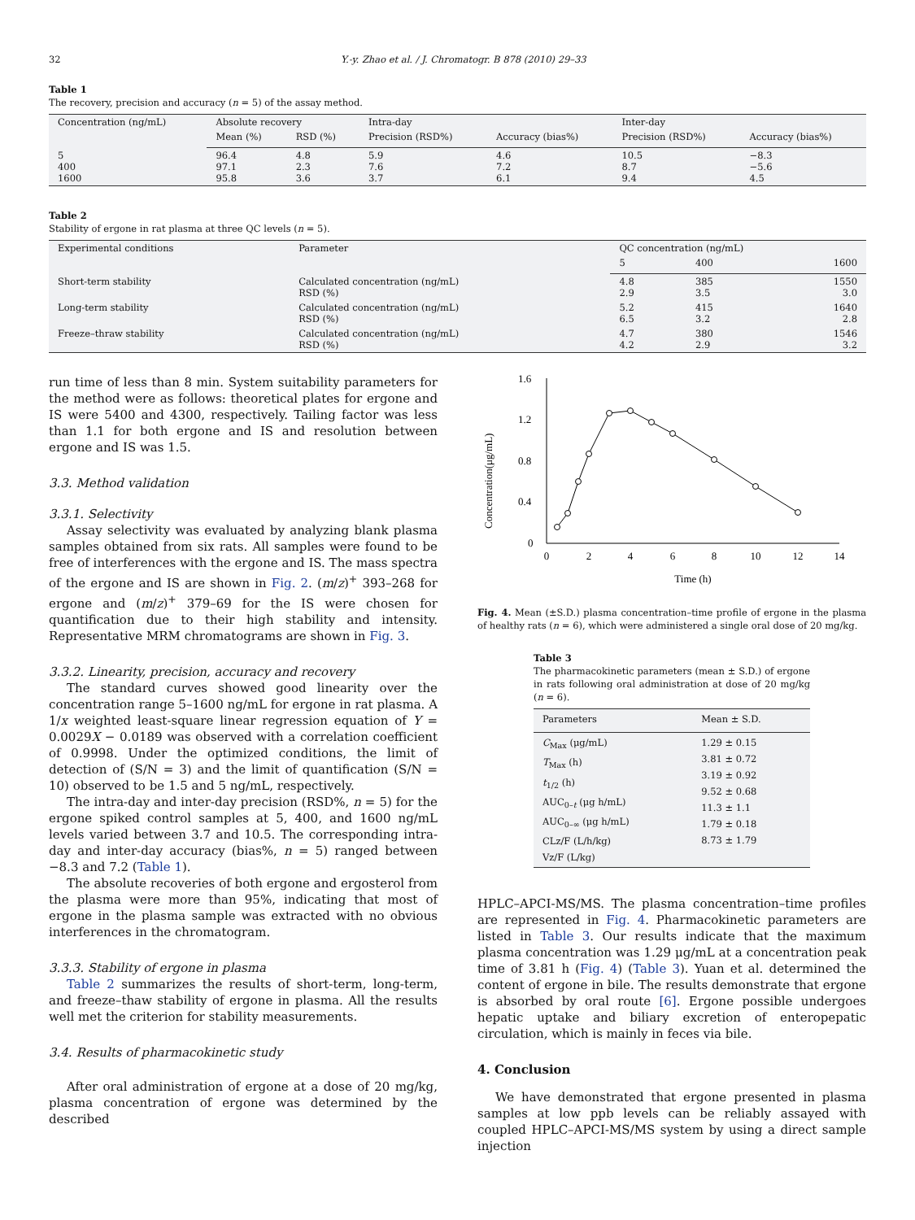32 Y.-y. Zhao et al. / J. Chromatogr. B 878 (2010) 29–33
Table 1
The recovery, precision and accuracy (n = 5) of the assay method.
| Concentration (ng/mL) | Absolute recovery | | Intra-day | | Inter-day | |
| --- | --- | --- | --- | --- | --- | --- |
| | Mean (%) | RSD (%) | Precision (RSD%) | Accuracy (bias%) | Precision (RSD%) | Accuracy (bias%) |
| 5 400 1600 | 96.4 97.1 95.8 | 4.8 2.3 3.6 | 5.9 7.6 3.7 | 4.6 7.2 6.1 | 10.5 8.7 9.4 | −8.3 −5.6 4.5 |
Table 2
Stability of ergone in rat plasma at three QC levels (n = 5).
| Experimental conditions | Parameter | QC concentration (ng/mL) | | |
| --- | --- | --- | --- | --- |
| | | 5 | 400 | 1600 |
| Short-term stability | Calculated concentration (ng/mL) RSD (%) | 4.8 2.9 | 385 3.5 | 1550 3.0 |
| Long-term stability | Calculated concentration (ng/mL) RSD (%) | 5.2 6.5 | 415 3.2 | 1640 2.8 |
| Freeze–thraw stability | Calculated concentration (ng/mL) RSD (%) | 4.7 4.2 | 380 2.9 | 1546 3.2 |
run time of less than 8 min. System suitability parameters for the method were as follows: theoretical plates for ergone and IS were 5400 and 4300, respectively. Tailing factor was less than 1.1 for both ergone and IS and resolution between ergone and IS was 1.5.
3.3. Method validation
3.3.1. Selectivity
Assay selectivity was evaluated by analyzing blank plasma samples obtained from six rats. All samples were found to be free of interferences with the ergone and IS. The mass spectra of the ergone and IS are shown in Fig. 2. (m/z)<sup>+</sup> 393–268 for ergone and (m/z)<sup>+</sup> 379–69 for the IS were chosen for quantification due to their high stability and intensity. Representative MRM chromatograms are shown in Fig. 3.
3.3.2. Linearity, precision, accuracy and recovery
The standard curves showed good linearity over the concentration range 5–1600 ng/mL for ergone in rat plasma. A 1/x weighted least-square linear regression equation of Y = 0.0029X − 0.0189 was observed with a correlation coefficient of 0.9998. Under the optimized conditions, the limit of detection of (S/N = 3) and the limit of quantification (S/N = 10) observed to be 1.5 and 5 ng/mL, respectively.
The intra-day and inter-day precision (RSD%, n = 5) for the ergone spiked control samples at 5, 400, and 1600 ng/mL levels varied between 3.7 and 10.5. The corresponding intra-day and inter-day accuracy (bias%, n = 5) ranged between −8.3 and 7.2 (Table 1).
The absolute recoveries of both ergone and ergosterol from the plasma were more than 95%, indicating that most of ergone in the plasma sample was extracted with no obvious interferences in the chromatogram.
3.3.3. Stability of ergone in plasma
Table 2 summarizes the results of short-term, long-term, and freeze–thaw stability of ergone in plasma. All the results well met the criterion for stability measurements.
3.4. Results of pharmacokinetic study
After oral administration of ergone at a dose of 20 mg/kg, plasma concentration of ergone was determined by the described
Concentration(μg/mL)
1.6
1.2
0.8
0.4
0
0
2
4
6
8
10
12
14
Time (h)
Fig. 4. Mean (±S.D.) plasma concentration–time profile of ergone in the plasma of healthy rats (n = 6), which were administered a single oral dose of 20 mg/kg.
Table 3
The pharmacokinetic parameters (mean ± S.D.) of ergone in rats following oral administration at dose of 20 mg/kg (n = 6).
| Parameters | Mean ± S.D. |
| --- | --- |
| C<sub>Max</sub> (μg/mL) T<sub>Max</sub> (h) t<sub>1/2</sub> (h) AUC<sub>0–t</sub> (μg h/mL) AUC<sub>0–∞</sub> (μg h/mL) CLz/F (L/h/kg) Vz/F (L/kg) | 1.29 ± 0.15 3.81 ± 0.72 3.19 ± 0.92 9.52 ± 0.68 11.3 ± 1.1 1.79 ± 0.18 8.73 ± 1.79 |
HPLC–APCI-MS/MS. The plasma concentration–time profiles are represented in Fig. 4. Pharmacokinetic parameters are listed in Table 3. Our results indicate that the maximum plasma concentration was 1.29 μg/mL at a concentration peak time of 3.81 h (Fig. 4) (Table 3). Yuan et al. determined the content of ergone in bile. The results demonstrate that ergone is absorbed by oral route [6]. Ergone possible undergoes hepatic uptake and biliary excretion of enteropepatic circulation, which is mainly in feces via bile.
4. Conclusion
We have demonstrated that ergone presented in plasma samples at low ppb levels can be reliably assayed with coupled HPLC–APCI-MS/MS system by using a direct sample injection